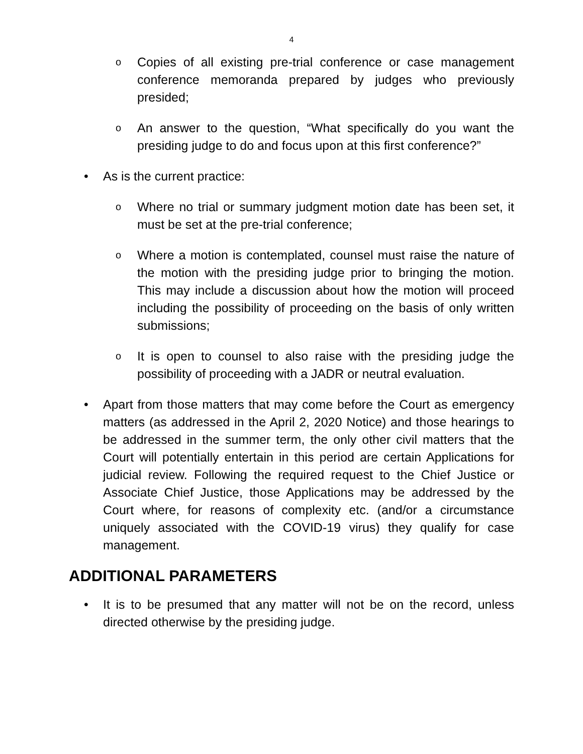4
o
Copies of all existing pre-trial conference or case management conference memoranda prepared by judges who previously presided;
o
An answer to the question, “What specifically do you want the presiding judge to do and focus upon at this first conference?”
• As is the current practice:
o
Where no trial or summary judgment motion date has been set, it must be set at the pre-trial conference;
o
Where a motion is contemplated, counsel must raise the nature of the motion with the presiding judge prior to bringing the motion. This may include a discussion about how the motion will proceed including the possibility of proceeding on the basis of only written submissions;
o
It is open to counsel to also raise with the presiding judge the possibility of proceeding with a JADR or neutral evaluation.
• Apart from those matters that may come before the Court as emergency matters (as addressed in the April 2, 2020 Notice) and those hearings to be addressed in the summer term, the only other civil matters that the Court will potentially entertain in this period are certain Applications for judicial review. Following the required request to the Chief Justice or Associate Chief Justice, those Applications may be addressed by the Court where, for reasons of complexity etc. (and/or a circumstance uniquely associated with the COVID-19 virus) they qualify for case management.
ADDITIONAL PARAMETERS
• It is to be presumed that any matter will not be on the record, unless directed otherwise by the presiding judge.